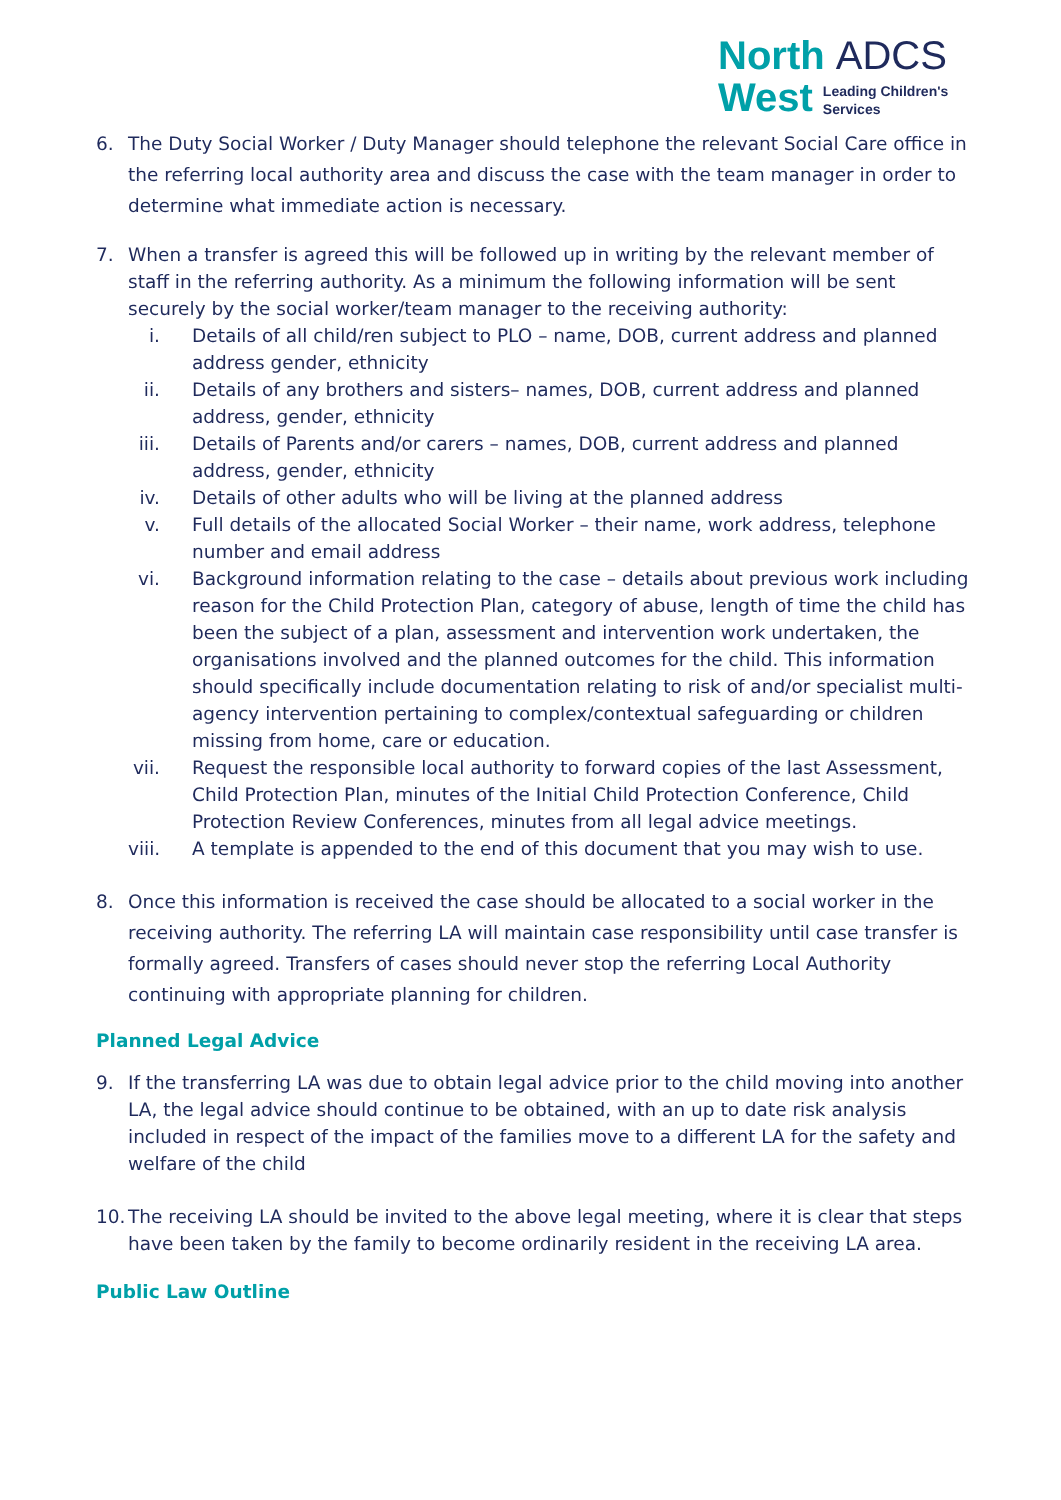North ADCS
West Leading Children's
Services
6. The Duty Social Worker / Duty Manager should telephone the relevant Social Care office in the referring local authority area and discuss the case with the team manager in order to determine what immediate action is necessary.
7. When a transfer is agreed this will be followed up in writing by the relevant member of staff in the referring authority. As a minimum the following information will be sent securely by the social worker/team manager to the receiving authority:
i. Details of all child/ren subject to PLO – name, DOB, current address and planned address gender, ethnicity
ii. Details of any brothers and sisters– names, DOB, current address and planned address, gender, ethnicity
iii. Details of Parents and/or carers – names, DOB, current address and planned address, gender, ethnicity
iv. Details of other adults who will be living at the planned address
v. Full details of the allocated Social Worker – their name, work address, telephone number and email address
vi. Background information relating to the case – details about previous work including reason for the Child Protection Plan, category of abuse, length of time the child has been the subject of a plan, assessment and intervention work undertaken, the organisations involved and the planned outcomes for the child. This information should specifically include documentation relating to risk of and/or specialist multi-agency intervention pertaining to complex/contextual safeguarding or children missing from home, care or education.
vii. Request the responsible local authority to forward copies of the last Assessment, Child Protection Plan, minutes of the Initial Child Protection Conference, Child Protection Review Conferences, minutes from all legal advice meetings.
viii. A template is appended to the end of this document that you may wish to use.
8. Once this information is received the case should be allocated to a social worker in the receiving authority. The referring LA will maintain case responsibility until case transfer is formally agreed. Transfers of cases should never stop the referring Local Authority continuing with appropriate planning for children.
Planned Legal Advice
9. If the transferring LA was due to obtain legal advice prior to the child moving into another LA, the legal advice should continue to be obtained, with an up to date risk analysis included in respect of the impact of the families move to a different LA for the safety and welfare of the child
10.
The receiving LA should be invited to the above legal meeting, where it is clear that steps have been taken by the family to become ordinarily resident in the receiving LA area.
Public Law Outline